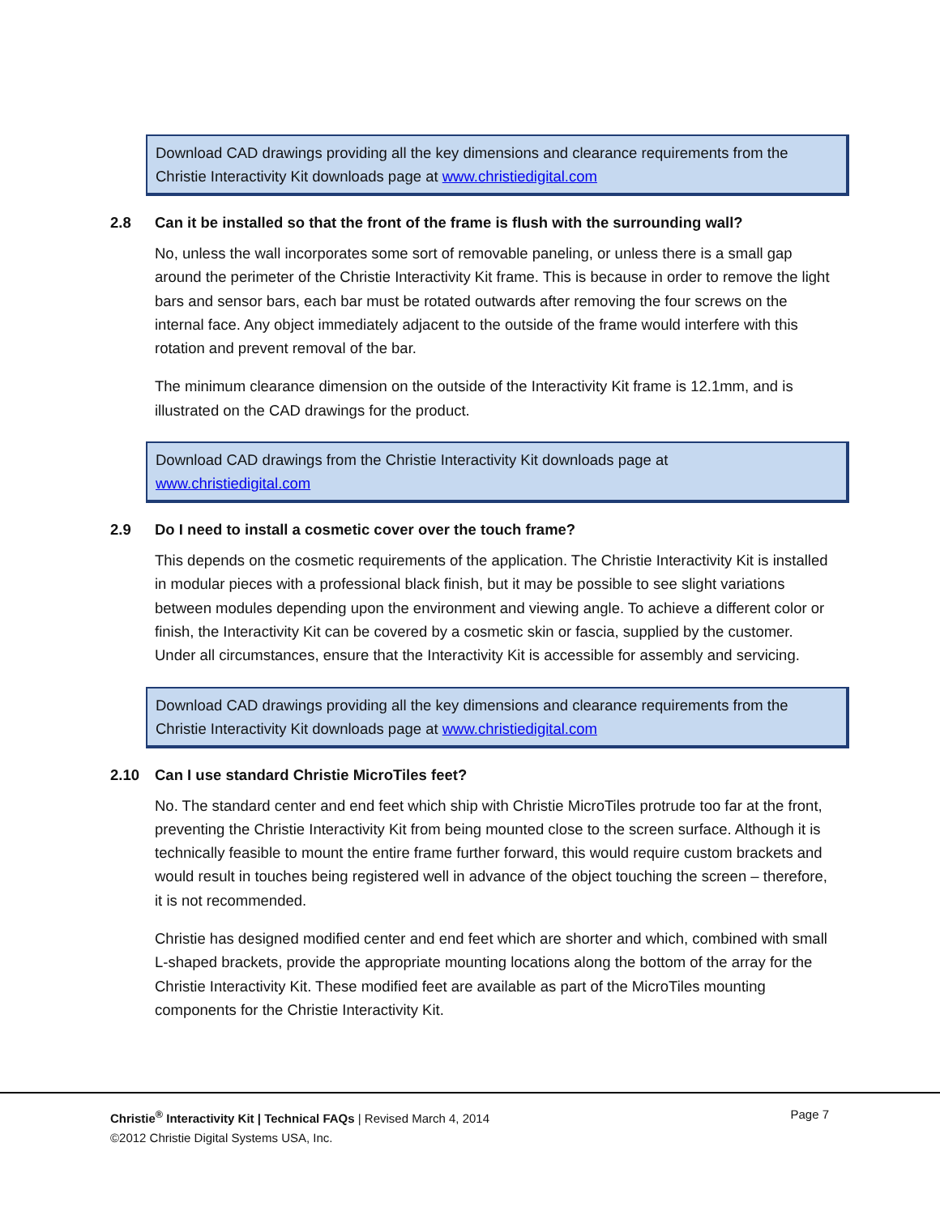Download CAD drawings providing all the key dimensions and clearance requirements from the Christie Interactivity Kit downloads page at www.christiedigital.com
2.8 Can it be installed so that the front of the frame is flush with the surrounding wall?
No, unless the wall incorporates some sort of removable paneling, or unless there is a small gap around the perimeter of the Christie Interactivity Kit frame. This is because in order to remove the light bars and sensor bars, each bar must be rotated outwards after removing the four screws on the internal face. Any object immediately adjacent to the outside of the frame would interfere with this rotation and prevent removal of the bar.
The minimum clearance dimension on the outside of the Interactivity Kit frame is 12.1mm, and is illustrated on the CAD drawings for the product.
Download CAD drawings from the Christie Interactivity Kit downloads page at
www.christiedigital.com
2.9 Do I need to install a cosmetic cover over the touch frame?
This depends on the cosmetic requirements of the application. The Christie Interactivity Kit is installed in modular pieces with a professional black finish, but it may be possible to see slight variations between modules depending upon the environment and viewing angle. To achieve a different color or finish, the Interactivity Kit can be covered by a cosmetic skin or fascia, supplied by the customer. Under all circumstances, ensure that the Interactivity Kit is accessible for assembly and servicing.
Download CAD drawings providing all the key dimensions and clearance requirements from the Christie Interactivity Kit downloads page at www.christiedigital.com
2.10 Can I use standard Christie MicroTiles feet?
No. The standard center and end feet which ship with Christie MicroTiles protrude too far at the front, preventing the Christie Interactivity Kit from being mounted close to the screen surface. Although it is technically feasible to mount the entire frame further forward, this would require custom brackets and would result in touches being registered well in advance of the object touching the screen – therefore, it is not recommended.
Christie has designed modified center and end feet which are shorter and which, combined with small L-shaped brackets, provide the appropriate mounting locations along the bottom of the array for the Christie Interactivity Kit. These modified feet are available as part of the MicroTiles mounting components for the Christie Interactivity Kit.
Christie<sup>®</sup> Interactivity Kit | Technical FAQs | Revised March 4, 2014
©2012 Christie Digital Systems USA, Inc.
Page 7